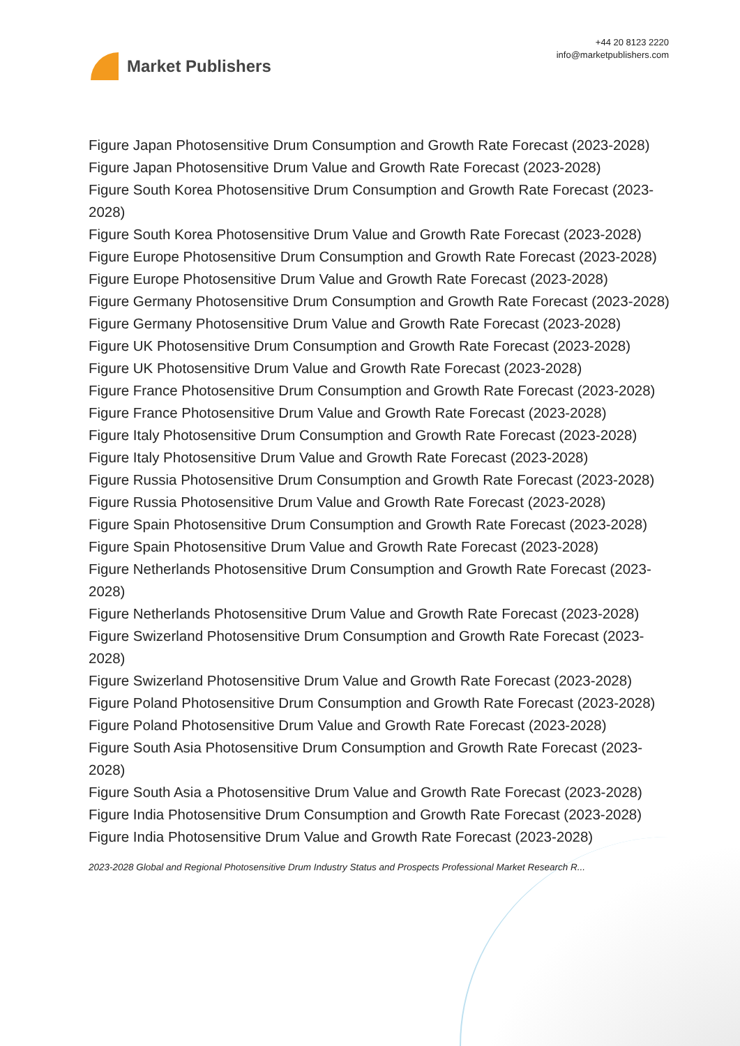Market Publishers
+44 20 8123 2220
info@marketpublishers.com
Figure Japan Photosensitive Drum Consumption and Growth Rate Forecast (2023-2028)
Figure Japan Photosensitive Drum Value and Growth Rate Forecast (2023-2028)
Figure South Korea Photosensitive Drum Consumption and Growth Rate Forecast (2023-2028)
Figure South Korea Photosensitive Drum Value and Growth Rate Forecast (2023-2028)
Figure Europe Photosensitive Drum Consumption and Growth Rate Forecast (2023-2028)
Figure Europe Photosensitive Drum Value and Growth Rate Forecast (2023-2028)
Figure Germany Photosensitive Drum Consumption and Growth Rate Forecast (2023-2028)
Figure Germany Photosensitive Drum Value and Growth Rate Forecast (2023-2028)
Figure UK Photosensitive Drum Consumption and Growth Rate Forecast (2023-2028)
Figure UK Photosensitive Drum Value and Growth Rate Forecast (2023-2028)
Figure France Photosensitive Drum Consumption and Growth Rate Forecast (2023-2028)
Figure France Photosensitive Drum Value and Growth Rate Forecast (2023-2028)
Figure Italy Photosensitive Drum Consumption and Growth Rate Forecast (2023-2028)
Figure Italy Photosensitive Drum Value and Growth Rate Forecast (2023-2028)
Figure Russia Photosensitive Drum Consumption and Growth Rate Forecast (2023-2028)
Figure Russia Photosensitive Drum Value and Growth Rate Forecast (2023-2028)
Figure Spain Photosensitive Drum Consumption and Growth Rate Forecast (2023-2028)
Figure Spain Photosensitive Drum Value and Growth Rate Forecast (2023-2028)
Figure Netherlands Photosensitive Drum Consumption and Growth Rate Forecast (2023-2028)
Figure Netherlands Photosensitive Drum Value and Growth Rate Forecast (2023-2028)
Figure Swizerland Photosensitive Drum Consumption and Growth Rate Forecast (2023-2028)
Figure Swizerland Photosensitive Drum Value and Growth Rate Forecast (2023-2028)
Figure Poland Photosensitive Drum Consumption and Growth Rate Forecast (2023-2028)
Figure Poland Photosensitive Drum Value and Growth Rate Forecast (2023-2028)
Figure South Asia Photosensitive Drum Consumption and Growth Rate Forecast (2023-2028)
Figure South Asia a Photosensitive Drum Value and Growth Rate Forecast (2023-2028)
Figure India Photosensitive Drum Consumption and Growth Rate Forecast (2023-2028)
Figure India Photosensitive Drum Value and Growth Rate Forecast (2023-2028)
2023-2028 Global and Regional Photosensitive Drum Industry Status and Prospects Professional Market Research R...